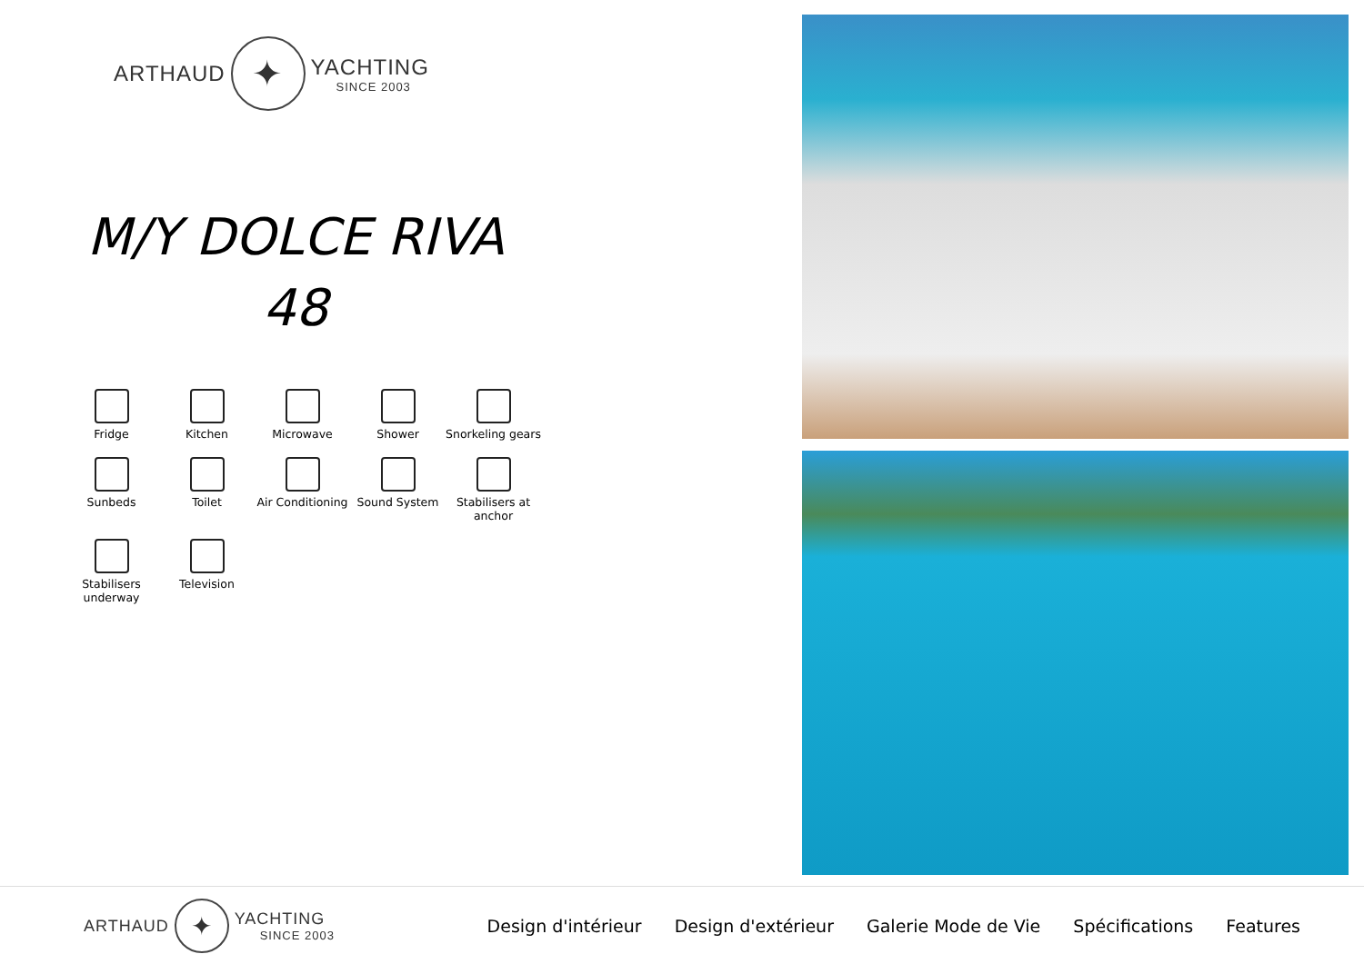ARTHAUD
✦
YACHTING
SINCE 2003
M/Y DOLCE RIVA
48
Fridge
Kitchen
Microwave
Shower
Snorkeling gears
Sunbeds
Toilet
Air Conditioning
Sound System
Stabilisers at anchor
Stabilisers underway
Television
ARTHAUD
✦
YACHTING
SINCE 2003
Design d'intérieur Design d'extérieur Galerie Mode de Vie Spécifications Features